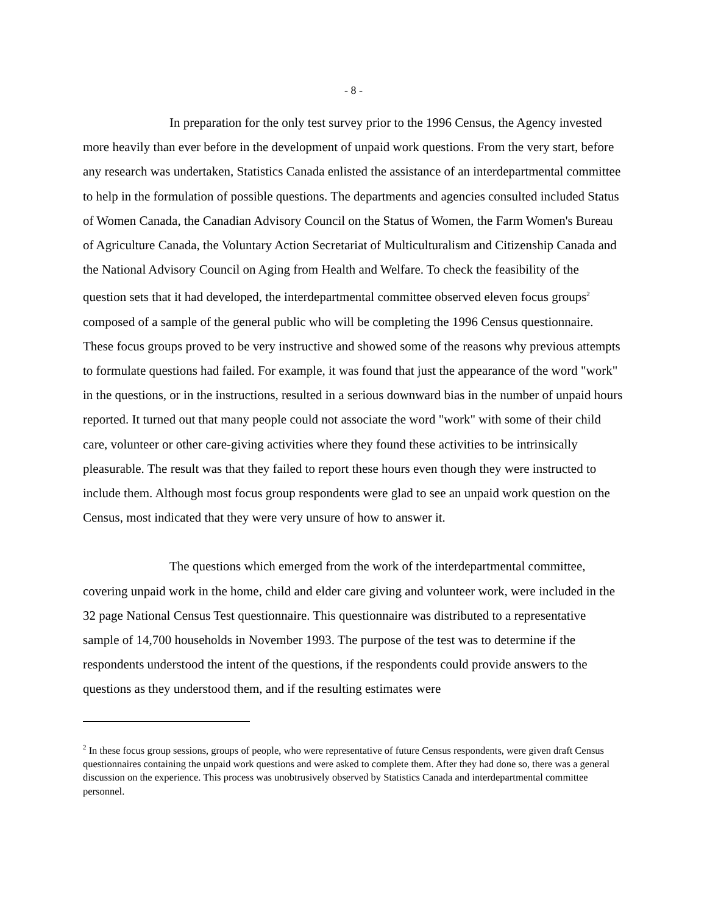- 8 -
In preparation for the only test survey prior to the 1996 Census, the Agency invested more heavily than ever before in the development of unpaid work questions. From the very start, before any research was undertaken, Statistics Canada enlisted the assistance of an interdepartmental committee to help in the formulation of possible questions. The departments and agencies consulted included Status of Women Canada, the Canadian Advisory Council on the Status of Women, the Farm Women's Bureau of Agriculture Canada, the Voluntary Action Secretariat of Multiculturalism and Citizenship Canada and the National Advisory Council on Aging from Health and Welfare. To check the feasibility of the question sets that it had developed, the interdepartmental committee observed eleven focus groups<sup>2</sup> composed of a sample of the general public who will be completing the 1996 Census questionnaire. These focus groups proved to be very instructive and showed some of the reasons why previous attempts to formulate questions had failed. For example, it was found that just the appearance of the word "work" in the questions, or in the instructions, resulted in a serious downward bias in the number of unpaid hours reported. It turned out that many people could not associate the word "work" with some of their child care, volunteer or other care-giving activities where they found these activities to be intrinsically pleasurable. The result was that they failed to report these hours even though they were instructed to include them. Although most focus group respondents were glad to see an unpaid work question on the Census, most indicated that they were very unsure of how to answer it.
The questions which emerged from the work of the interdepartmental committee, covering unpaid work in the home, child and elder care giving and volunteer work, were included in the 32 page National Census Test questionnaire. This questionnaire was distributed to a representative sample of 14,700 households in November 1993. The purpose of the test was to determine if the respondents understood the intent of the questions, if the respondents could provide answers to the questions as they understood them, and if the resulting estimates were
<sup>2</sup> In these focus group sessions, groups of people, who were representative of future Census respondents, were given draft Census questionnaires containing the unpaid work questions and were asked to complete them. After they had done so, there was a general discussion on the experience. This process was unobtrusively observed by Statistics Canada and interdepartmental committee personnel.